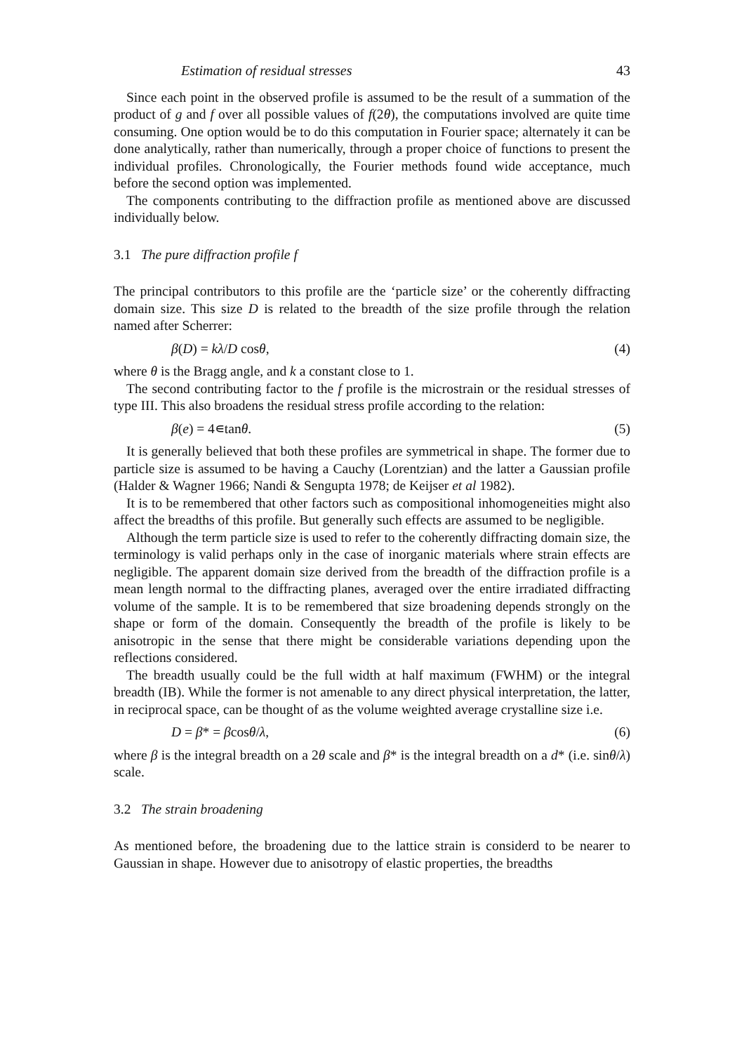Estimation of residual stresses 43
Since each point in the observed profile is assumed to be the result of a summation of the product of g and f over all possible values of f(2θ), the computations involved are quite time consuming. One option would be to do this computation in Fourier space; alternately it can be done analytically, rather than numerically, through a proper choice of functions to present the individual profiles. Chronologically, the Fourier methods found wide acceptance, much before the second option was implemented.
The components contributing to the diffraction profile as mentioned above are discussed individually below.
3.1 The pure diffraction profile f
The principal contributors to this profile are the ‘particle size’ or the coherently diffracting domain size. This size D is related to the breadth of the size profile through the relation named after Scherrer:
β(D) = kλ/D cosθ, (4)
where θ is the Bragg angle, and k a constant close to 1.
The second contributing factor to the f profile is the microstrain or the residual stresses of type III. This also broadens the residual stress profile according to the relation:
β(e) = 4∊tanθ. (5)
It is generally believed that both these profiles are symmetrical in shape. The former due to particle size is assumed to be having a Cauchy (Lorentzian) and the latter a Gaussian profile (Halder & Wagner 1966; Nandi & Sengupta 1978; de Keijser et al 1982).
It is to be remembered that other factors such as compositional inhomogeneities might also affect the breadths of this profile. But generally such effects are assumed to be negligible.
Although the term particle size is used to refer to the coherently diffracting domain size, the terminology is valid perhaps only in the case of inorganic materials where strain effects are negligible. The apparent domain size derived from the breadth of the diffraction profile is a mean length normal to the diffracting planes, averaged over the entire irradiated diffracting volume of the sample. It is to be remembered that size broadening depends strongly on the shape or form of the domain. Consequently the breadth of the profile is likely to be anisotropic in the sense that there might be considerable variations depending upon the reflections considered.
The breadth usually could be the full width at half maximum (FWHM) or the integral breadth (IB). While the former is not amenable to any direct physical interpretation, the latter, in reciprocal space, can be thought of as the volume weighted average crystalline size i.e.
D = β* = βcosθ/λ, (6)
where β is the integral breadth on a 2θ scale and β* is the integral breadth on a d* (i.e. sinθ/λ) scale.
3.2 The strain broadening
As mentioned before, the broadening due to the lattice strain is considerd to be nearer to Gaussian in shape. However due to anisotropy of elastic properties, the breadths